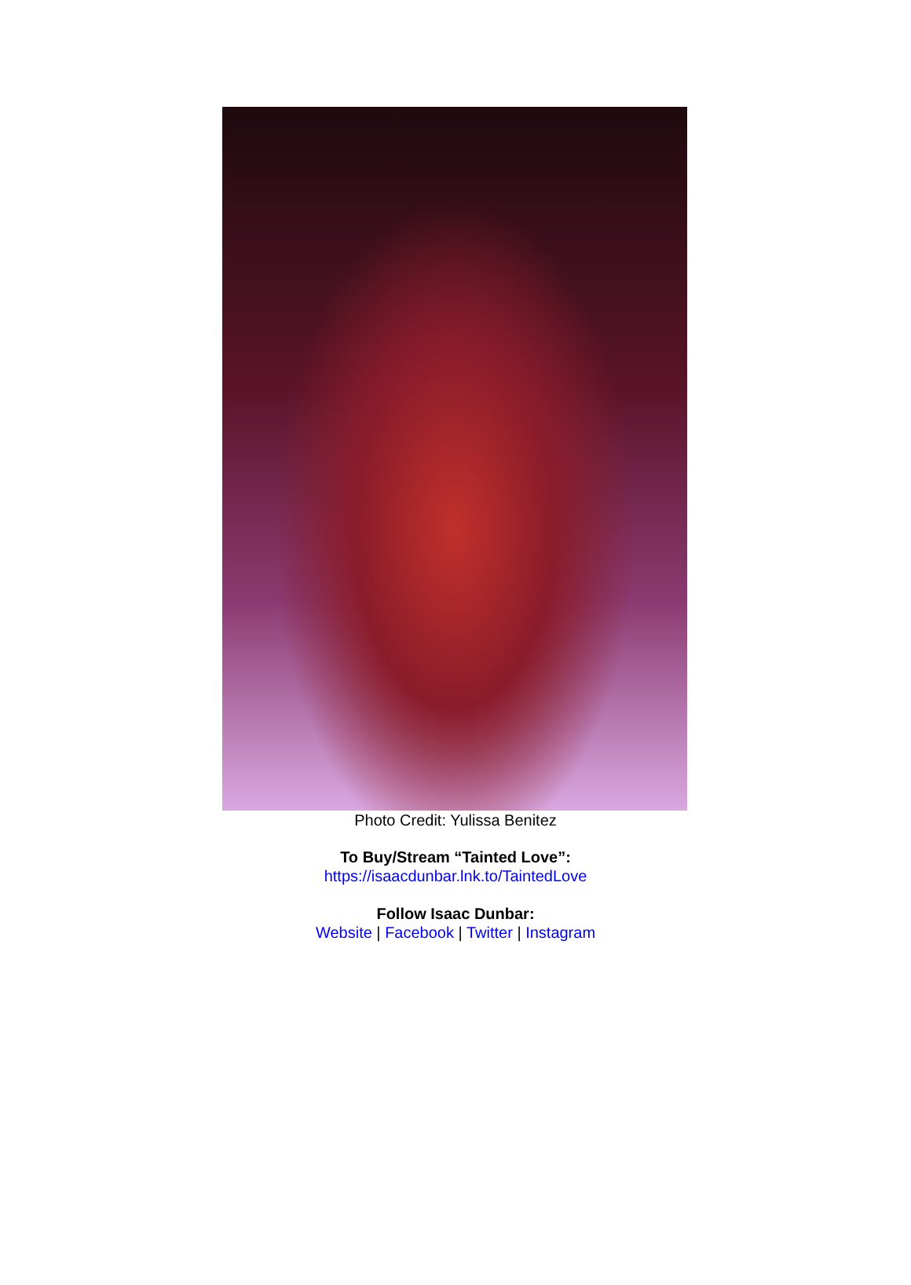Photo Credit: Yulissa Benitez
To Buy/Stream “Tainted Love”:
https://isaacdunbar.lnk.to/TaintedLove
Follow Isaac Dunbar:
Website | Facebook | Twitter | Instagram